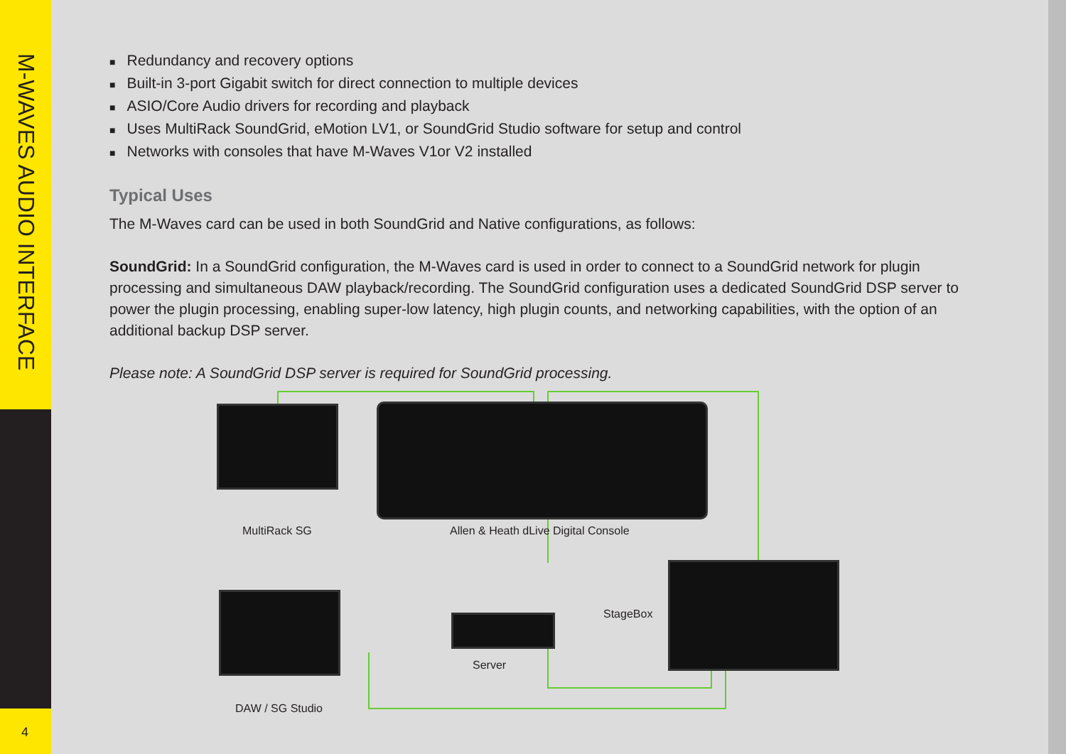M-WAVES AUDIO INTERFACE
4
Redundancy and recovery options
Built-in 3-port Gigabit switch for direct connection to multiple devices
ASIO/Core Audio drivers for recording and playback
Uses MultiRack SoundGrid, eMotion LV1, or SoundGrid Studio software for setup and control
Networks with consoles that have M-Waves V1or V2 installed
Typical Uses
The M-Waves card can be used in both SoundGrid and Native configurations, as follows:
SoundGrid: In a SoundGrid configuration, the M-Waves card is used in order to connect to a SoundGrid network for plugin processing and simultaneous DAW playback/recording. The SoundGrid configuration uses a dedicated SoundGrid DSP server to power the plugin processing, enabling super-low latency, high plugin counts, and networking capabilities, with the option of an additional backup DSP server.
Please note: A SoundGrid DSP server is required for SoundGrid processing.
MultiRack SG
Allen & Heath dLive Digital Console
StageBox
Server
DAW / SG Studio